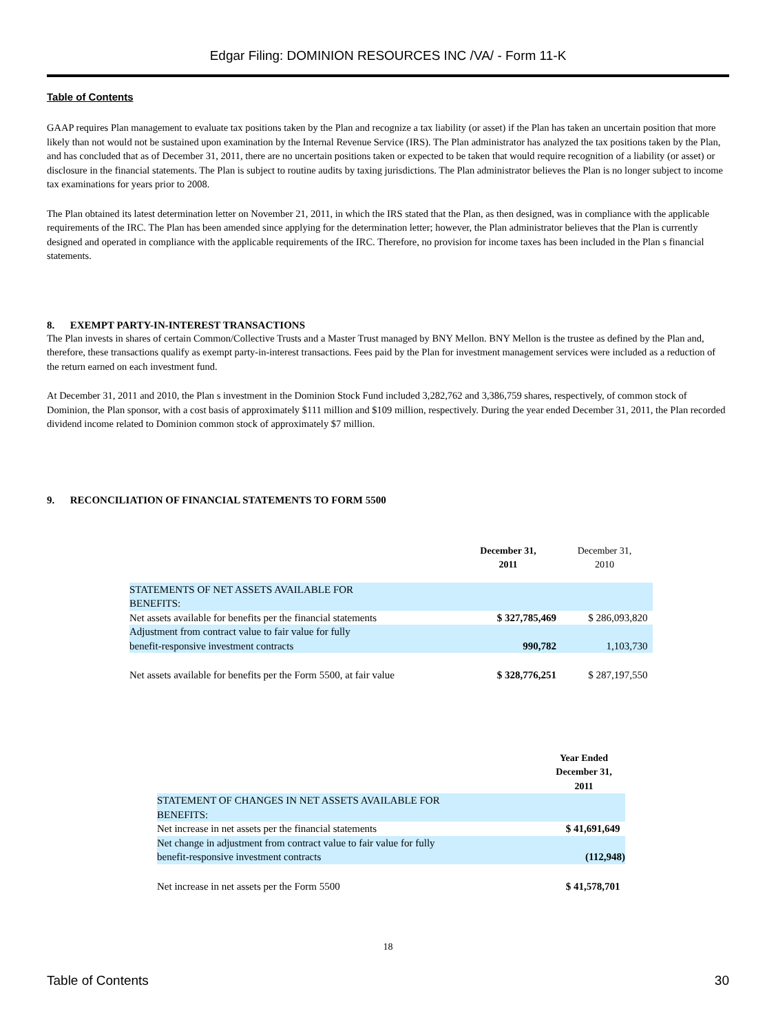Edgar Filing: DOMINION RESOURCES INC /VA/ - Form 11-K
Table of Contents
GAAP requires Plan management to evaluate tax positions taken by the Plan and recognize a tax liability (or asset) if the Plan has taken an uncertain position that more likely than not would not be sustained upon examination by the Internal Revenue Service (IRS). The Plan administrator has analyzed the tax positions taken by the Plan, and has concluded that as of December 31, 2011, there are no uncertain positions taken or expected to be taken that would require recognition of a liability (or asset) or disclosure in the financial statements. The Plan is subject to routine audits by taxing jurisdictions. The Plan administrator believes the Plan is no longer subject to income tax examinations for years prior to 2008.
The Plan obtained its latest determination letter on November 21, 2011, in which the IRS stated that the Plan, as then designed, was in compliance with the applicable requirements of the IRC. The Plan has been amended since applying for the determination letter; however, the Plan administrator believes that the Plan is currently designed and operated in compliance with the applicable requirements of the IRC. Therefore, no provision for income taxes has been included in the Plan s financial statements.
8. EXEMPT PARTY-IN-INTEREST TRANSACTIONS
The Plan invests in shares of certain Common/Collective Trusts and a Master Trust managed by BNY Mellon. BNY Mellon is the trustee as defined by the Plan and, therefore, these transactions qualify as exempt party-in-interest transactions. Fees paid by the Plan for investment management services were included as a reduction of the return earned on each investment fund.
At December 31, 2011 and 2010, the Plan s investment in the Dominion Stock Fund included 3,282,762 and 3,386,759 shares, respectively, of common stock of Dominion, the Plan sponsor, with a cost basis of approximately $111 million and $109 million, respectively. During the year ended December 31, 2011, the Plan recorded dividend income related to Dominion common stock of approximately $7 million.
9. RECONCILIATION OF FINANCIAL STATEMENTS TO FORM 5500
| | December 31, 2011 | December 31, 2010 |
| STATEMENTS OF NET ASSETS AVAILABLE FOR BENEFITS: | | |
| Net assets available for benefits per the financial statements | $ 327,785,469 | $ 286,093,820 |
| Adjustment from contract value to fair value for fully benefit-responsive investment contracts | 990,782 | 1,103,730 |
| Net assets available for benefits per the Form 5500, at fair value | $ 328,776,251 | $ 287,197,550 |
| | Year Ended December 31, 2011 |
| STATEMENT OF CHANGES IN NET ASSETS AVAILABLE FOR BENEFITS: | |
| Net increase in net assets per the financial statements | $ 41,691,649 |
| Net change in adjustment from contract value to fair value for fully benefit-responsive investment contracts | (112,948) |
| Net increase in net assets per the Form 5500 | $ 41,578,701 |
18
Table of Contents 30